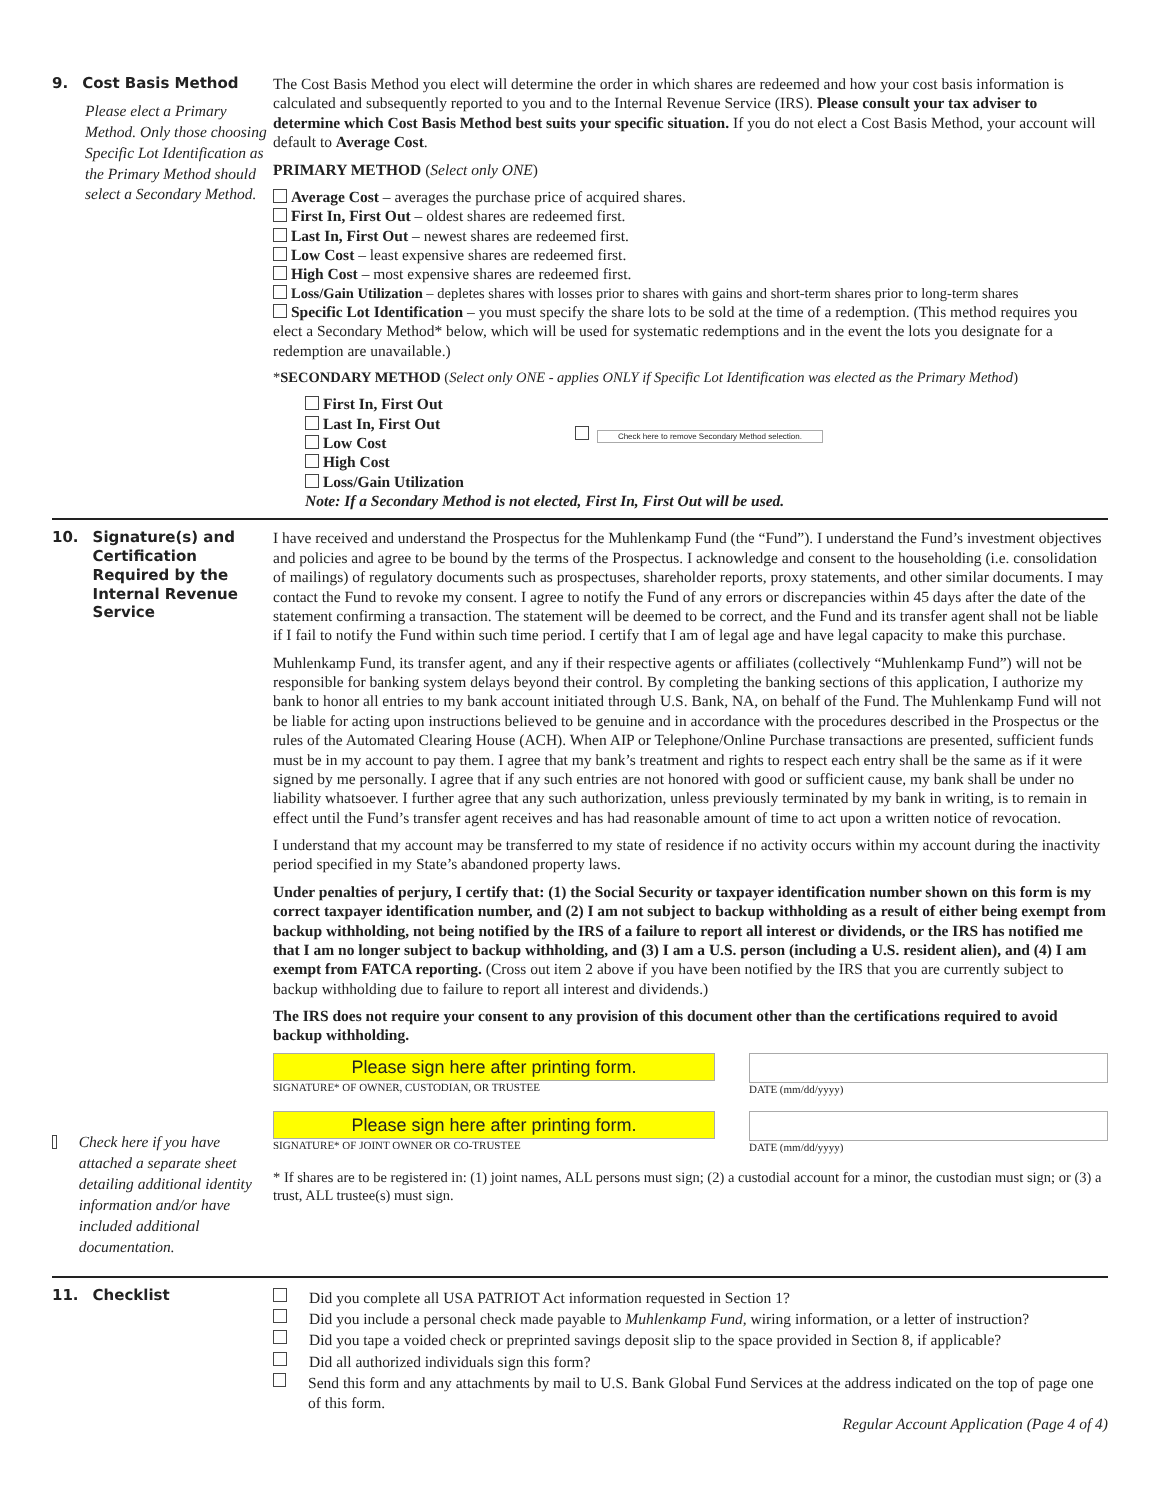9. Cost Basis Method
Please elect a Primary Method. Only those choosing Specific Lot Identification as the Primary Method should select a Secondary Method.
The Cost Basis Method you elect will determine the order in which shares are redeemed and how your cost basis information is calculated and subsequently reported to you and to the Internal Revenue Service (IRS). Please consult your tax adviser to determine which Cost Basis Method best suits your specific situation. If you do not elect a Cost Basis Method, your account will default to Average Cost.
PRIMARY METHOD (Select only ONE)
Average Cost – averages the purchase price of acquired shares.
First In, First Out – oldest shares are redeemed first.
Last In, First Out – newest shares are redeemed first.
Low Cost – least expensive shares are redeemed first.
High Cost – most expensive shares are redeemed first.
Loss/Gain Utilization – depletes shares with losses prior to shares with gains and short-term shares prior to long-term shares
Specific Lot Identification – you must specify the share lots to be sold at the time of a redemption. (This method requires you elect a Secondary Method* below, which will be used for systematic redemptions and in the event the lots you designate for a redemption are unavailable.)
*SECONDARY METHOD (Select only ONE - applies ONLY if Specific Lot Identification was elected as the Primary Method)
First In, First Out
Last In, First Out
Low Cost
High Cost
Loss/Gain Utilization
Check here to remove Secondary Method selection.
Note: If a Secondary Method is not elected, First In, First Out will be used.
10. Signature(s) and Certification Required by the Internal Revenue Service
Check here if you have attached a separate sheet detailing additional identity information and/or have included additional documentation.
I have received and understand the Prospectus for the Muhlenkamp Fund (the “Fund”). I understand the Fund’s investment objectives and policies and agree to be bound by the terms of the Prospectus. I acknowledge and consent to the householding (i.e. consolidation of mailings) of regulatory documents such as prospectuses, shareholder reports, proxy statements, and other similar documents. I may contact the Fund to revoke my consent. I agree to notify the Fund of any errors or discrepancies within 45 days after the date of the statement confirming a transaction. The statement will be deemed to be correct, and the Fund and its transfer agent shall not be liable if I fail to notify the Fund within such time period. I certify that I am of legal age and have legal capacity to make this purchase.
Muhlenkamp Fund, its transfer agent, and any if their respective agents or affiliates (collectively “Muhlenkamp Fund”) will not be responsible for banking system delays beyond their control. By completing the banking sections of this application, I authorize my bank to honor all entries to my bank account initiated through U.S. Bank, NA, on behalf of the Fund. The Muhlenkamp Fund will not be liable for acting upon instructions believed to be genuine and in accordance with the procedures described in the Prospectus or the rules of the Automated Clearing House (ACH). When AIP or Telephone/Online Purchase transactions are presented, sufficient funds must be in my account to pay them. I agree that my bank’s treatment and rights to respect each entry shall be the same as if it were signed by me personally. I agree that if any such entries are not honored with good or sufficient cause, my bank shall be under no liability whatsoever. I further agree that any such authorization, unless previously terminated by my bank in writing, is to remain in effect until the Fund’s transfer agent receives and has had reasonable amount of time to act upon a written notice of revocation.
I understand that my account may be transferred to my state of residence if no activity occurs within my account during the inactivity period specified in my State’s abandoned property laws.
Under penalties of perjury, I certify that: (1) the Social Security or taxpayer identification number shown on this form is my correct taxpayer identification number, and (2) I am not subject to backup withholding as a result of either being exempt from backup withholding, not being notified by the IRS of a failure to report all interest or dividends, or the IRS has notified me that I am no longer subject to backup withholding, and (3) I am a U.S. person (including a U.S. resident alien), and (4) I am exempt from FATCA reporting. (Cross out item 2 above if you have been notified by the IRS that you are currently subject to backup withholding due to failure to report all interest and dividends.)
The IRS does not require your consent to any provision of this document other than the certifications required to avoid backup withholding.
Please sign here after printing form.
SIGNATURE* OF OWNER, CUSTODIAN, OR TRUSTEE
DATE (mm/dd/yyyy)
Please sign here after printing form.
SIGNATURE* OF JOINT OWNER OR CO-TRUSTEE
DATE (mm/dd/yyyy)
* If shares are to be registered in: (1) joint names, ALL persons must sign; (2) a custodial account for a minor, the custodian must sign; or (3) a trust, ALL trustee(s) must sign.
11. Checklist Did you complete all USA PATRIOT Act information requested in Section 1?
Did you include a personal check made payable to Muhlenkamp Fund, wiring information, or a letter of instruction?
Did you tape a voided check or preprinted savings deposit slip to the space provided in Section 8, if applicable?
Did all authorized individuals sign this form?
Send this form and any attachments by mail to U.S. Bank Global Fund Services at the address indicated on the top of page one of this form.
Regular Account Application (Page 4 of 4)